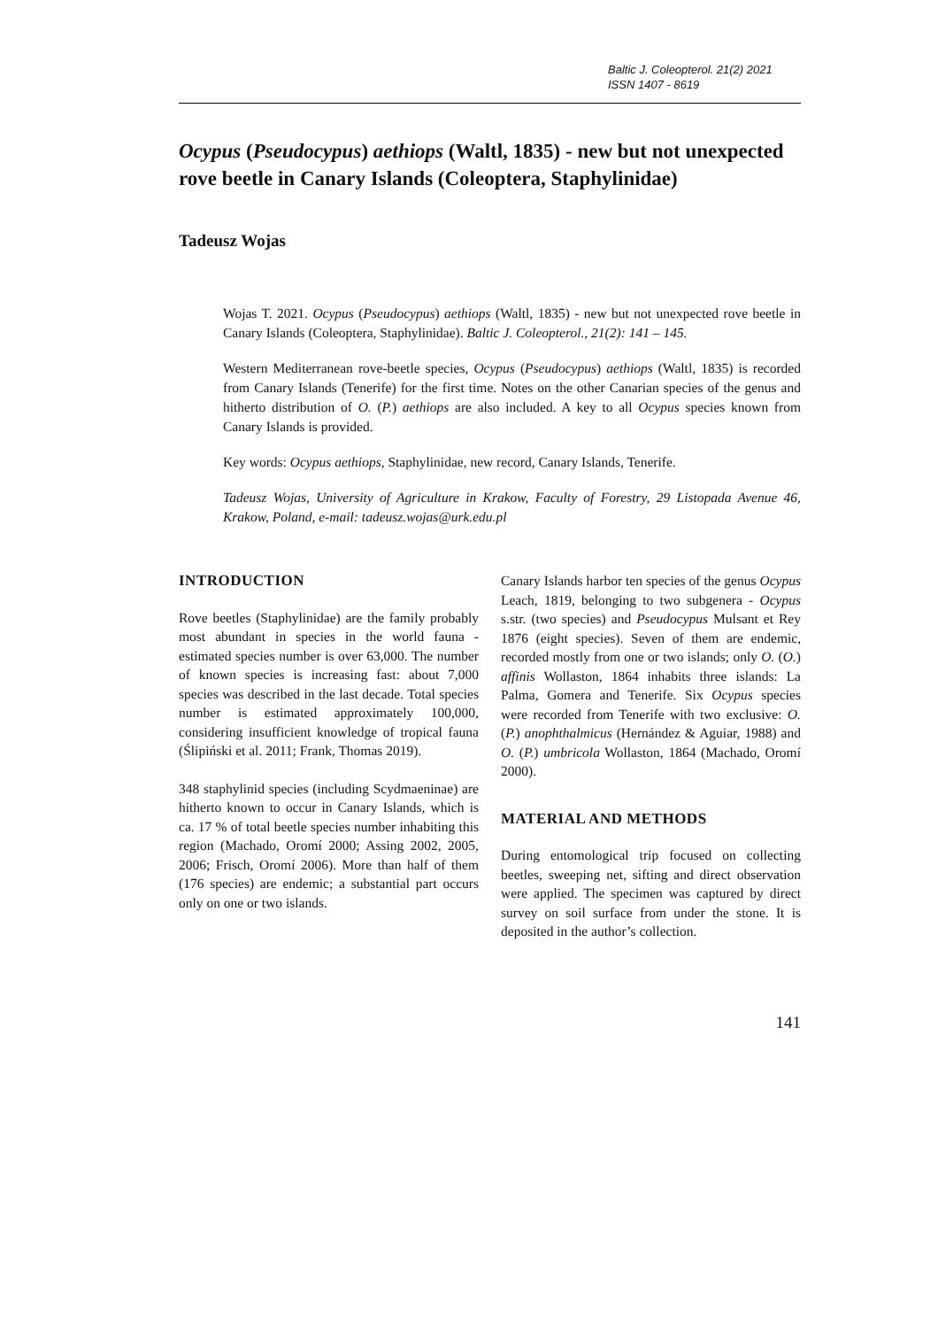Baltic J. Coleopterol. 21(2) 2021
ISSN 1407 - 8619
Ocypus (Pseudocypus) aethiops (Waltl, 1835) - new but not unexpected rove beetle in Canary Islands (Coleoptera, Staphylinidae)
Tadeusz Wojas
Wojas T. 2021. Ocypus (Pseudocypus) aethiops (Waltl, 1835) - new but not unexpected rove beetle in Canary Islands (Coleoptera, Staphylinidae). Baltic J. Coleopterol., 21(2): 141 – 145.
Western Mediterranean rove-beetle species, Ocypus (Pseudocypus) aethiops (Waltl, 1835) is recorded from Canary Islands (Tenerife) for the first time. Notes on the other Canarian species of the genus and hitherto distribution of O. (P.) aethiops are also included. A key to all Ocypus species known from Canary Islands is provided.
Key words: Ocypus aethiops, Staphylinidae, new record, Canary Islands, Tenerife.
Tadeusz Wojas, University of Agriculture in Krakow, Faculty of Forestry, 29 Listopada Avenue 46, Krakow, Poland, e-mail: tadeusz.wojas@urk.edu.pl
INTRODUCTION
Rove beetles (Staphylinidae) are the family probably most abundant in species in the world fauna - estimated species number is over 63,000. The number of known species is increasing fast: about 7,000 species was described in the last decade. Total species number is estimated approximately 100,000, considering insufficient knowledge of tropical fauna (Ślipiński et al. 2011; Frank, Thomas 2019).
348 staphylinid species (including Scydmaeninae) are hitherto known to occur in Canary Islands, which is ca. 17 % of total beetle species number inhabiting this region (Machado, Oromí 2000; Assing 2002, 2005, 2006; Frisch, Oromí 2006). More than half of them (176 species) are endemic; a substantial part occurs only on one or two islands.
Canary Islands harbor ten species of the genus Ocypus Leach, 1819, belonging to two subgenera - Ocypus s.str. (two species) and Pseudocypus Mulsant et Rey 1876 (eight species). Seven of them are endemic, recorded mostly from one or two islands; only O. (O.) affinis Wollaston, 1864 inhabits three islands: La Palma, Gomera and Tenerife. Six Ocypus species were recorded from Tenerife with two exclusive: O. (P.) anophthalmicus (Hernández & Aguiar, 1988) and O. (P.) umbricola Wollaston, 1864 (Machado, Oromí 2000).
MATERIAL AND METHODS
During entomological trip focused on collecting beetles, sweeping net, sifting and direct observation were applied. The specimen was captured by direct survey on soil surface from under the stone. It is deposited in the author’s collection.
141